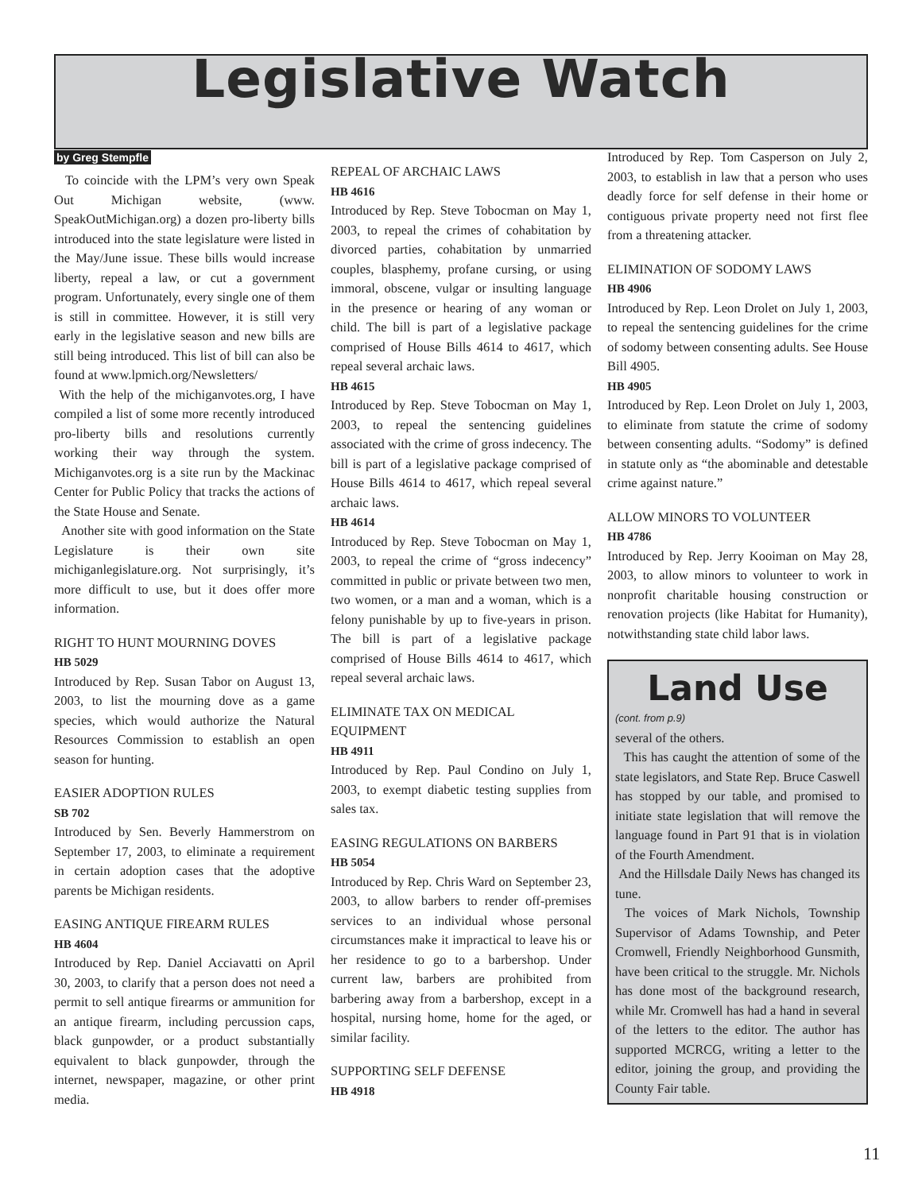Legislative Watch
by Greg Stempfle
To coincide with the LPM’s very own Speak Out Michigan website, (www. SpeakOutMichigan.org) a dozen pro-liberty bills introduced into the state legislature were listed in the May/June issue. These bills would increase liberty, repeal a law, or cut a government program. Unfortunately, every single one of them is still in committee. However, it is still very early in the legislative season and new bills are still being introduced. This list of bill can also be found at www.lpmich.org/Newsletters/
With the help of the michiganvotes.org, I have compiled a list of some more recently introduced pro-liberty bills and resolutions currently working their way through the system. Michiganvotes.org is a site run by the Mackinac Center for Public Policy that tracks the actions of the State House and Senate.
Another site with good information on the State Legislature is their own site michiganlegislature.org. Not surprisingly, it’s more difficult to use, but it does offer more information.
RIGHT TO HUNT MOURNING DOVES
HB 5029
Introduced by Rep. Susan Tabor on August 13, 2003, to list the mourning dove as a game species, which would authorize the Natural Resources Commission to establish an open season for hunting.
EASIER ADOPTION RULES
SB 702
Introduced by Sen. Beverly Hammerstrom on September 17, 2003, to eliminate a requirement in certain adoption cases that the adoptive parents be Michigan residents.
EASING ANTIQUE FIREARM RULES
HB 4604
Introduced by Rep. Daniel Acciavatti on April 30, 2003, to clarify that a person does not need a permit to sell antique firearms or ammunition for an antique firearm, including percussion caps, black gunpowder, or a product substantially equivalent to black gunpowder, through the internet, newspaper, magazine, or other print media.
REPEAL OF ARCHAIC LAWS
HB 4616
Introduced by Rep. Steve Tobocman on May 1, 2003, to repeal the crimes of cohabitation by divorced parties, cohabitation by unmarried couples, blasphemy, profane cursing, or using immoral, obscene, vulgar or insulting language in the presence or hearing of any woman or child. The bill is part of a legislative package comprised of House Bills 4614 to 4617, which repeal several archaic laws.
HB 4615
Introduced by Rep. Steve Tobocman on May 1, 2003, to repeal the sentencing guidelines associated with the crime of gross indecency. The bill is part of a legislative package comprised of House Bills 4614 to 4617, which repeal several archaic laws.
HB 4614
Introduced by Rep. Steve Tobocman on May 1, 2003, to repeal the crime of “gross indecency” committed in public or private between two men, two women, or a man and a woman, which is a felony punishable by up to five-years in prison. The bill is part of a legislative package comprised of House Bills 4614 to 4617, which repeal several archaic laws.
ELIMINATE TAX ON MEDICAL EQUIPMENT
HB 4911
Introduced by Rep. Paul Condino on July 1, 2003, to exempt diabetic testing supplies from sales tax.
EASING REGULATIONS ON BARBERS
HB 5054
Introduced by Rep. Chris Ward on September 23, 2003, to allow barbers to render off-premises services to an individual whose personal circumstances make it impractical to leave his or her residence to go to a barbershop. Under current law, barbers are prohibited from barbering away from a barbershop, except in a hospital, nursing home, home for the aged, or similar facility.
SUPPORTING SELF DEFENSE
HB 4918
Introduced by Rep. Tom Casperson on July 2, 2003, to establish in law that a person who uses deadly force for self defense in their home or contiguous private property need not first flee from a threatening attacker.
ELIMINATION OF SODOMY LAWS
HB 4906
Introduced by Rep. Leon Drolet on July 1, 2003, to repeal the sentencing guidelines for the crime of sodomy between consenting adults. See House Bill 4905.
HB 4905
Introduced by Rep. Leon Drolet on July 1, 2003, to eliminate from statute the crime of sodomy between consenting adults. “Sodomy” is defined in statute only as “the abominable and detestable crime against nature.”
ALLOW MINORS TO VOLUNTEER
HB 4786
Introduced by Rep. Jerry Kooiman on May 28, 2003, to allow minors to volunteer to work in nonprofit charitable housing construction or renovation projects (like Habitat for Humanity), notwithstanding state child labor laws.
Land Use
(cont. from p.9)
several of the others.
This has caught the attention of some of the state legislators, and State Rep. Bruce Caswell has stopped by our table, and promised to initiate state legislation that will remove the language found in Part 91 that is in violation of the Fourth Amendment.
And the Hillsdale Daily News has changed its tune.
The voices of Mark Nichols, Township Supervisor of Adams Township, and Peter Cromwell, Friendly Neighborhood Gunsmith, have been critical to the struggle. Mr. Nichols has done most of the background research, while Mr. Cromwell has had a hand in several of the letters to the editor. The author has supported MCRCG, writing a letter to the editor, joining the group, and providing the County Fair table.
11